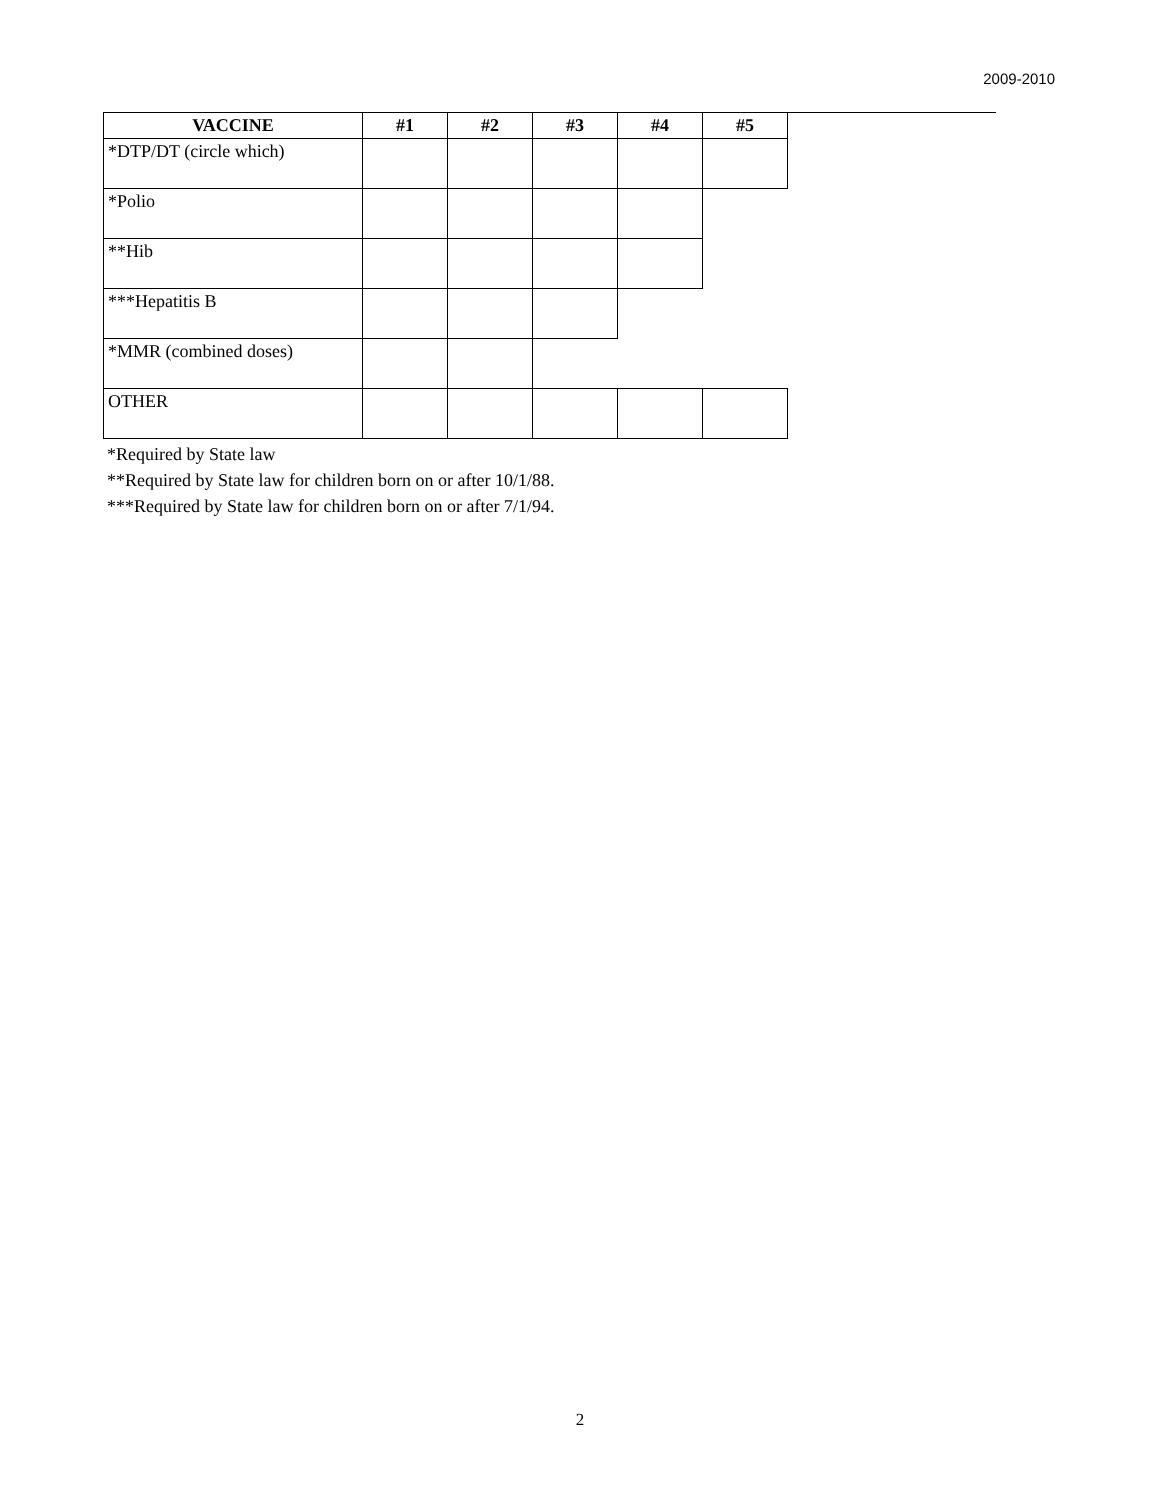2009-2010
| VACCINE | #1 | #2 | #3 | #4 | #5 |
| --- | --- | --- | --- | --- | --- |
| *DTP/DT (circle which) | | | | | |
| *Polio | | | | | |
| **Hib | | | | | |
| ***Hepatitis B | | | | | |
| *MMR (combined doses) | | | | | |
| OTHER | | | | | |
*Required by State law
**Required by State law for children born on or after 10/1/88.
***Required by State law for children born on or after 7/1/94.
2